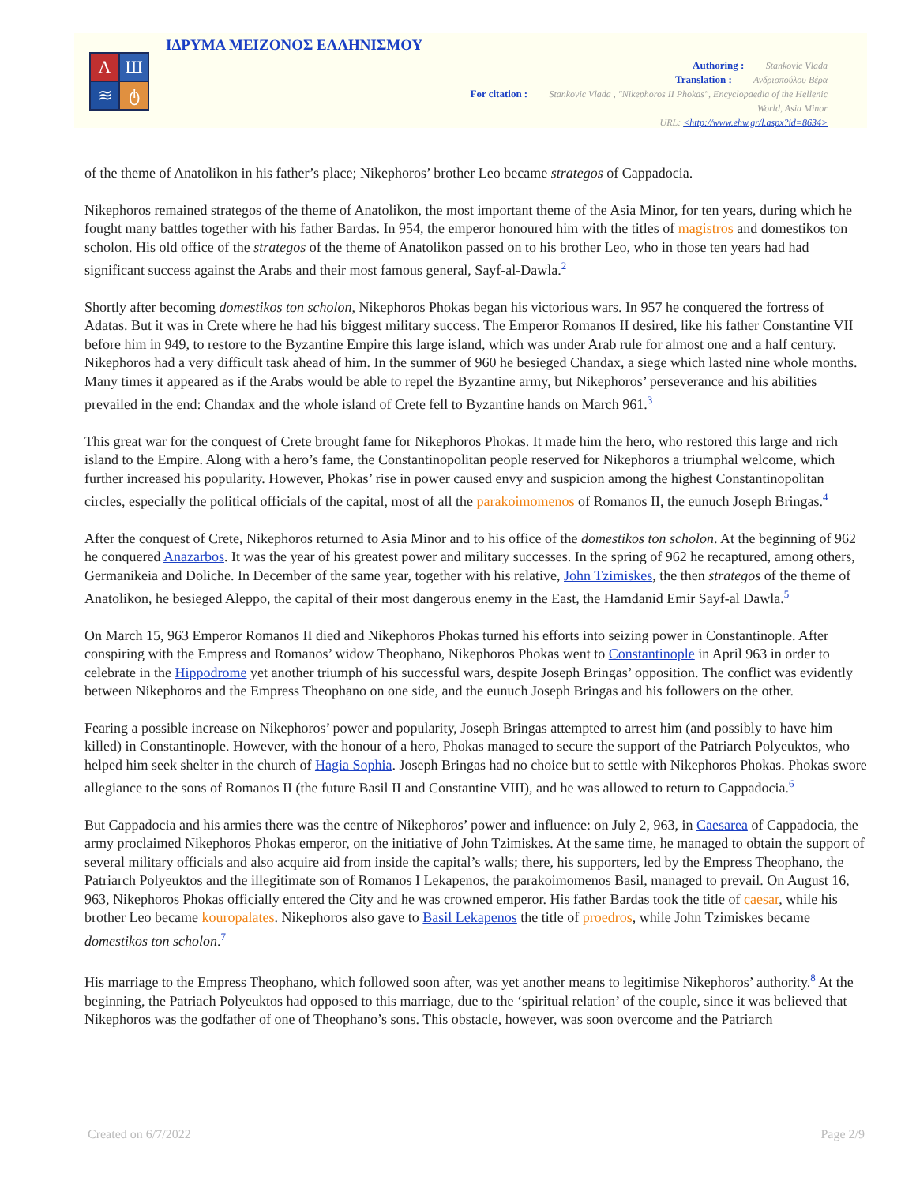ΙΔΡΥΜΑ ΜΕΙΖΟΝΟΣ ΕΛΛΗΝΙΣΜΟΥ
Λ
Ш
≋
ტ
Authoring : Stankovic Vlada
Translation : Ανδριοπούλου Βέρα
For citation : Stankovic Vlada , "Nikephoros II Phokas", Encyclopaedia of the Hellenic
World, Asia Minor
URL: <http://www.ehw.gr/l.aspx?id=8634>
of the theme of Anatolikon in his father’s place; Nikephoros’ brother Leo became strategos of Cappadocia.
Nikephoros remained strategos of the theme of Anatolikon, the most important theme of the Asia Minor, for ten years, during which he fought many battles together with his father Bardas. In 954, the emperor honoured him with the titles of magistros and domestikos ton scholon. His old office of the strategos of the theme of Anatolikon passed on to his brother Leo, who in those ten years had had significant success against the Arabs and their most famous general, Sayf-al-Dawla.<sup>2</sup>
Shortly after becoming domestikos ton scholon, Nikephoros Phokas began his victorious wars. In 957 he conquered the fortress of Adatas. But it was in Crete where he had his biggest military success. The Emperor Romanos II desired, like his father Constantine VII before him in 949, to restore to the Byzantine Empire this large island, which was under Arab rule for almost one and a half century. Nikephoros had a very difficult task ahead of him. In the summer of 960 he besieged Chandax, a siege which lasted nine whole months. Many times it appeared as if the Arabs would be able to repel the Byzantine army, but Nikephoros’ perseverance and his abilities prevailed in the end: Chandax and the whole island of Crete fell to Byzantine hands on March 961.<sup>3</sup>
This great war for the conquest of Crete brought fame for Nikephoros Phokas. It made him the hero, who restored this large and rich island to the Empire. Along with a hero’s fame, the Constantinopolitan people reserved for Nikephoros a triumphal welcome, which further increased his popularity. However, Phokas’ rise in power caused envy and suspicion among the highest Constantinopolitan circles, especially the political officials of the capital, most of all the parakoimomenos of Romanos II, the eunuch Joseph Bringas.<sup>4</sup>
After the conquest of Crete, Nikephoros returned to Asia Minor and to his office of the domestikos ton scholon. At the beginning of 962 he conquered Anazarbos. It was the year of his greatest power and military successes. In the spring of 962 he recaptured, among others, Germanikeia and Doliche. In December of the same year, together with his relative, John Tzimiskes, the then strategos of the theme of Anatolikon, he besieged Aleppo, the capital of their most dangerous enemy in the East, the Hamdanid Emir Sayf-al Dawla.<sup>5</sup>
On March 15, 963 Emperor Romanos II died and Nikephoros Phokas turned his efforts into seizing power in Constantinople. After conspiring with the Empress and Romanos’ widow Theophano, Nikephoros Phokas went to Constantinople in April 963 in order to celebrate in the Hippodrome yet another triumph of his successful wars, despite Joseph Bringas’ opposition. The conflict was evidently between Nikephoros and the Empress Theophano on one side, and the eunuch Joseph Bringas and his followers on the other.
Fearing a possible increase on Nikephoros’ power and popularity, Joseph Bringas attempted to arrest him (and possibly to have him killed) in Constantinople. However, with the honour of a hero, Phokas managed to secure the support of the Patriarch Polyeuktos, who helped him seek shelter in the church of Hagia Sophia. Joseph Bringas had no choice but to settle with Nikephoros Phokas. Phokas swore allegiance to the sons of Romanos II (the future Basil II and Constantine VIII), and he was allowed to return to Cappadocia.<sup>6</sup>
But Cappadocia and his armies there was the centre of Nikephoros’ power and influence: on July 2, 963, in Caesarea of Cappadocia, the army proclaimed Nikephoros Phokas emperor, on the initiative of John Tzimiskes. At the same time, he managed to obtain the support of several military officials and also acquire aid from inside the capital’s walls; there, his supporters, led by the Empress Theophano, the Patriarch Polyeuktos and the illegitimate son of Romanos I Lekapenos, the parakoimomenos Basil, managed to prevail. On August 16, 963, Nikephoros Phokas officially entered the City and he was crowned emperor. His father Bardas took the title of caesar, while his brother Leo became kouropalates. Nikephoros also gave to Basil Lekapenos the title of proedros, while John Tzimiskes became domestikos ton scholon.<sup>7</sup>
His marriage to the Empress Theophano, which followed soon after, was yet another means to legitimise Nikephoros’ authority.<sup>8</sup> At the beginning, the Patriach Polyeuktos had opposed to this marriage, due to the ‘spiritual relation’ of the couple, since it was believed that Nikephoros was the godfather of one of Theophano’s sons. This obstacle, however, was soon overcome and the Patriarch
Created on 6/7/2022 Page 2/9